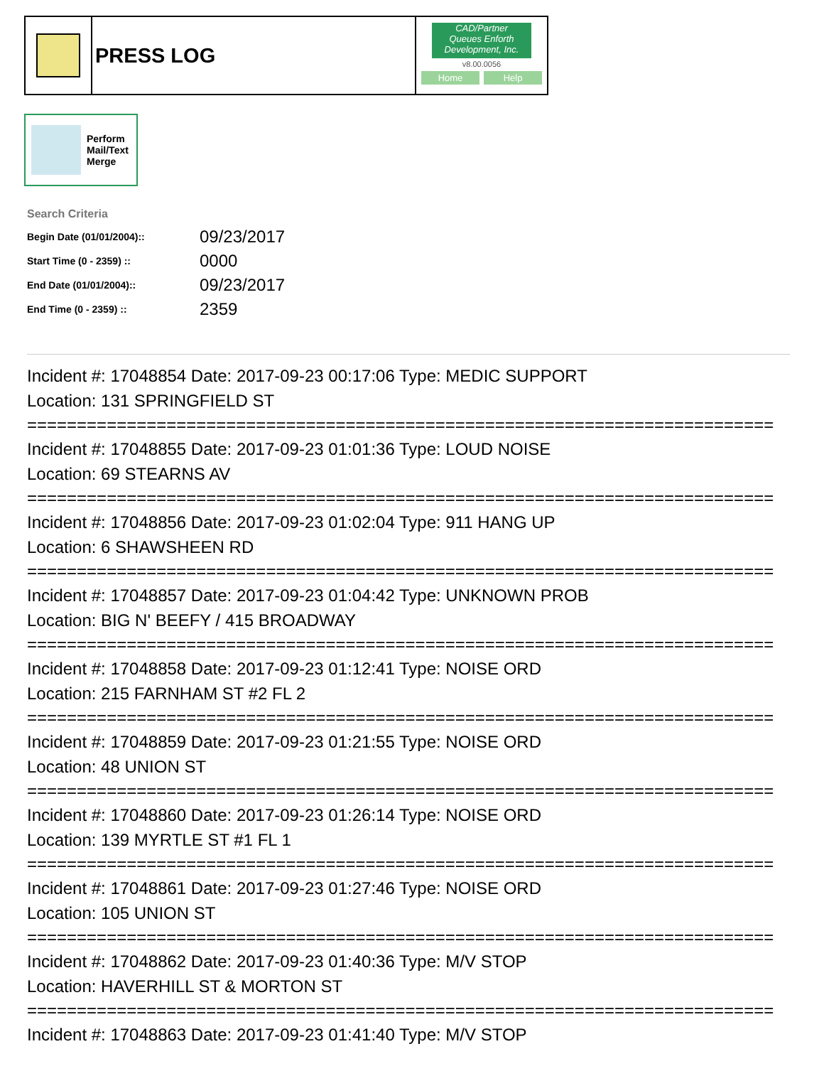PRESS LOG
CAD/Partner
Queues Enforth Development, Inc.
v8.00.0056
Home Help
Perform
Mail/Text
Merge
Search Criteria
| Begin Date (01/01/2004):: | 09/23/2017 |
| Start Time (0 - 2359) :: | 0000 |
| End Date (01/01/2004):: | 09/23/2017 |
| End Time (0 - 2359) :: | 2359 |
Incident #: 17048854 Date: 2017-09-23 00:17:06 Type: MEDIC SUPPORT
Location: 131 SPRINGFIELD ST
===========================================================================
Incident #: 17048855 Date: 2017-09-23 01:01:36 Type: LOUD NOISE
Location: 69 STEARNS AV
===========================================================================
Incident #: 17048856 Date: 2017-09-23 01:02:04 Type: 911 HANG UP
Location: 6 SHAWSHEEN RD
===========================================================================
Incident #: 17048857 Date: 2017-09-23 01:04:42 Type: UNKNOWN PROB
Location: BIG N' BEEFY / 415 BROADWAY
===========================================================================
Incident #: 17048858 Date: 2017-09-23 01:12:41 Type: NOISE ORD
Location: 215 FARNHAM ST #2 FL 2
===========================================================================
Incident #: 17048859 Date: 2017-09-23 01:21:55 Type: NOISE ORD
Location: 48 UNION ST
===========================================================================
Incident #: 17048860 Date: 2017-09-23 01:26:14 Type: NOISE ORD
Location: 139 MYRTLE ST #1 FL 1
===========================================================================
Incident #: 17048861 Date: 2017-09-23 01:27:46 Type: NOISE ORD
Location: 105 UNION ST
===========================================================================
Incident #: 17048862 Date: 2017-09-23 01:40:36 Type: M/V STOP
Location: HAVERHILL ST & MORTON ST
===========================================================================
Incident #: 17048863 Date: 2017-09-23 01:41:40 Type: M/V STOP